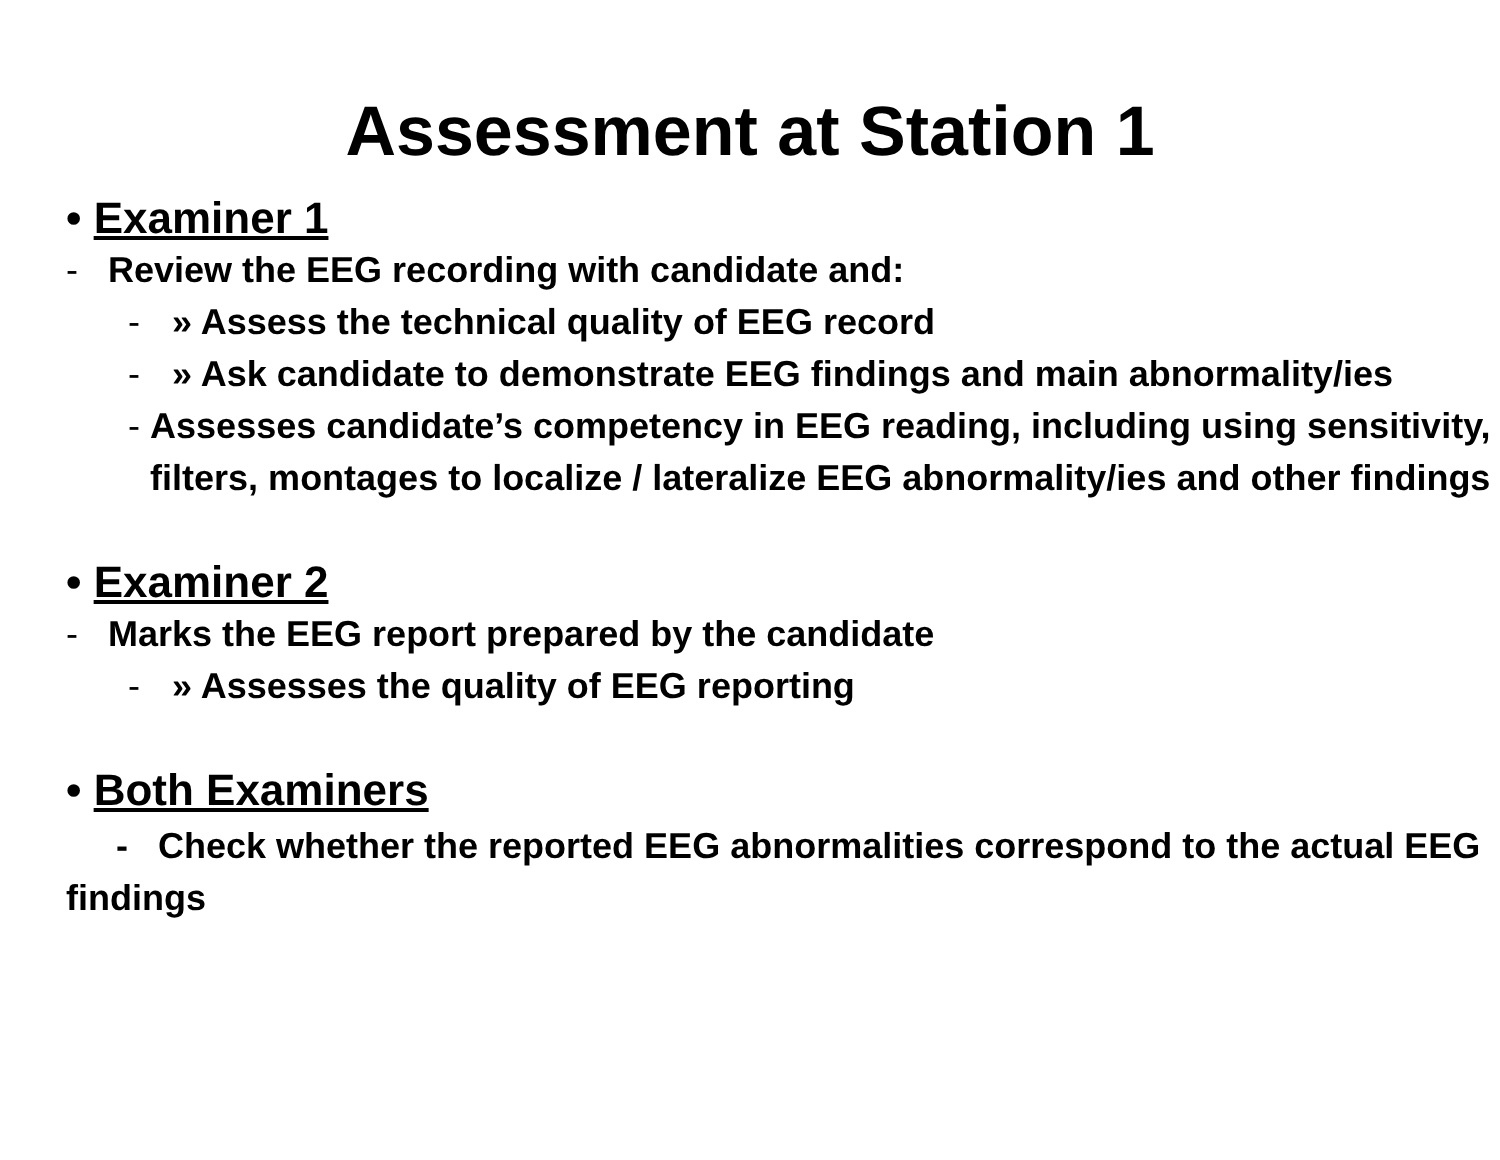Assessment at Station 1
• Examiner 1
- Review the EEG recording with candidate and:
- » Assess the technical quality of EEG record
- » Ask candidate to demonstrate EEG findings and main abnormality/ies
- Assesses candidate’s competency in EEG reading, including using sensitivity, filters, montages to localize / lateralize EEG abnormality/ies and other findings
• Examiner 2
- Marks the EEG report prepared by the candidate
- » Assesses the quality of EEG reporting
• Both Examiners
- Check whether the reported EEG abnormalities correspond to the actual EEG findings